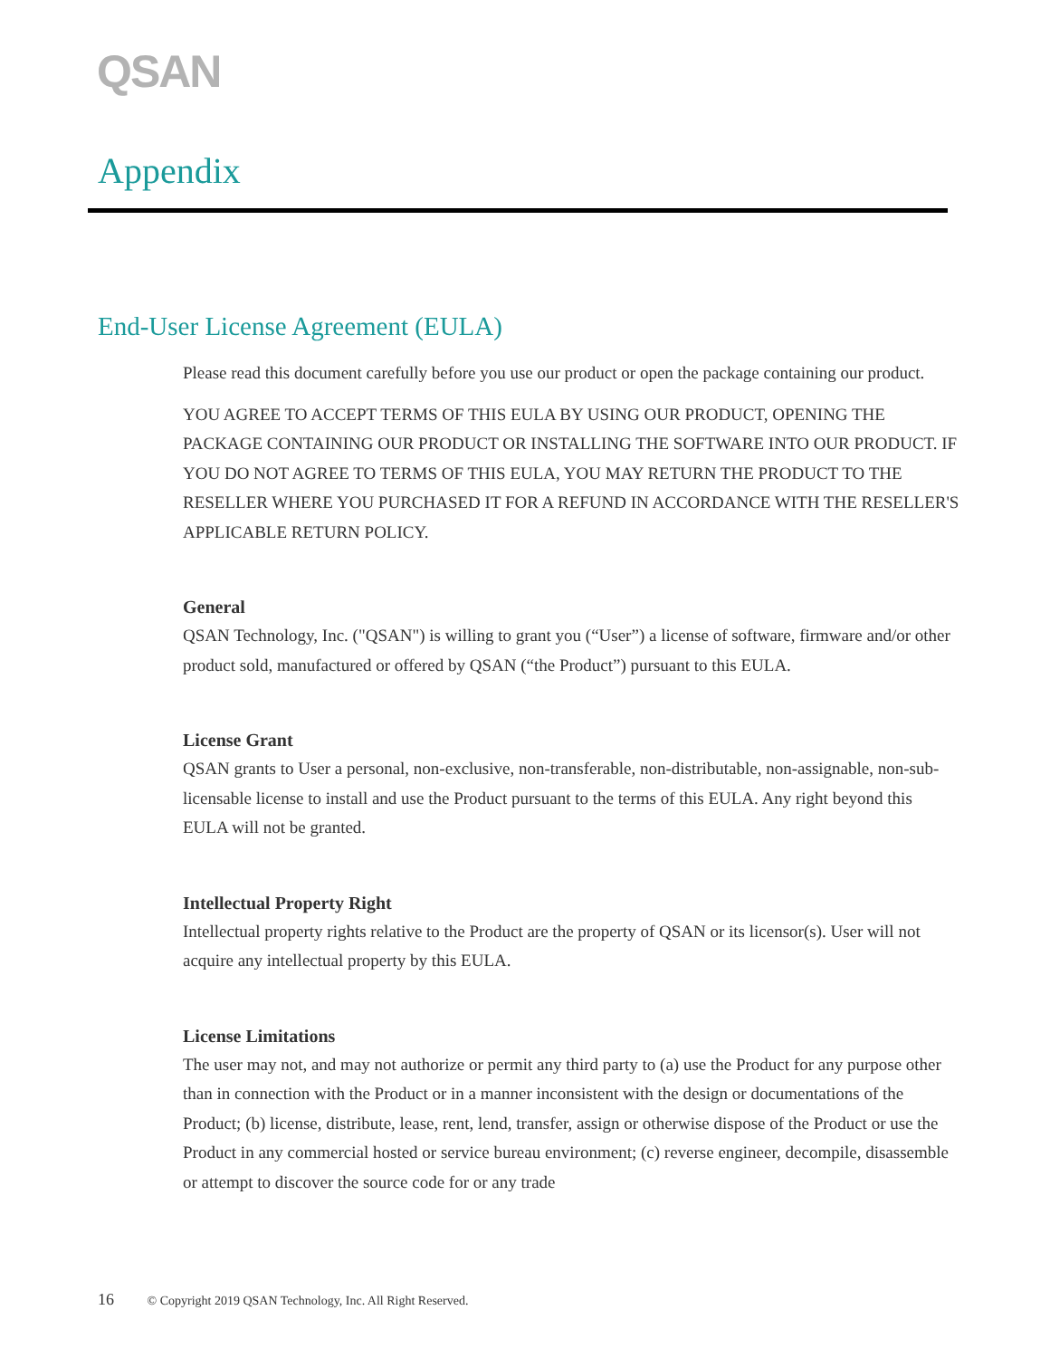QSAN
Appendix
End-User License Agreement (EULA)
Please read this document carefully before you use our product or open the package containing our product.
YOU AGREE TO ACCEPT TERMS OF THIS EULA BY USING OUR PRODUCT, OPENING THE PACKAGE CONTAINING OUR PRODUCT OR INSTALLING THE SOFTWARE INTO OUR PRODUCT. IF YOU DO NOT AGREE TO TERMS OF THIS EULA, YOU MAY RETURN THE PRODUCT TO THE RESELLER WHERE YOU PURCHASED IT FOR A REFUND IN ACCORDANCE WITH THE RESELLER'S APPLICABLE RETURN POLICY.
General
QSAN Technology, Inc. ("QSAN") is willing to grant you (“User”) a license of software, firmware and/or other product sold, manufactured or offered by QSAN (“the Product”) pursuant to this EULA.
License Grant
QSAN grants to User a personal, non-exclusive, non-transferable, non-distributable, non-assignable, non-sub-licensable license to install and use the Product pursuant to the terms of this EULA. Any right beyond this EULA will not be granted.
Intellectual Property Right
Intellectual property rights relative to the Product are the property of QSAN or its licensor(s). User will not acquire any intellectual property by this EULA.
License Limitations
The user may not, and may not authorize or permit any third party to (a) use the Product for any purpose other than in connection with the Product or in a manner inconsistent with the design or documentations of the Product; (b) license, distribute, lease, rent, lend, transfer, assign or otherwise dispose of the Product or use the Product in any commercial hosted or service bureau environment; (c) reverse engineer, decompile, disassemble or attempt to discover the source code for or any trade
16 © Copyright 2019 QSAN Technology, Inc. All Right Reserved.